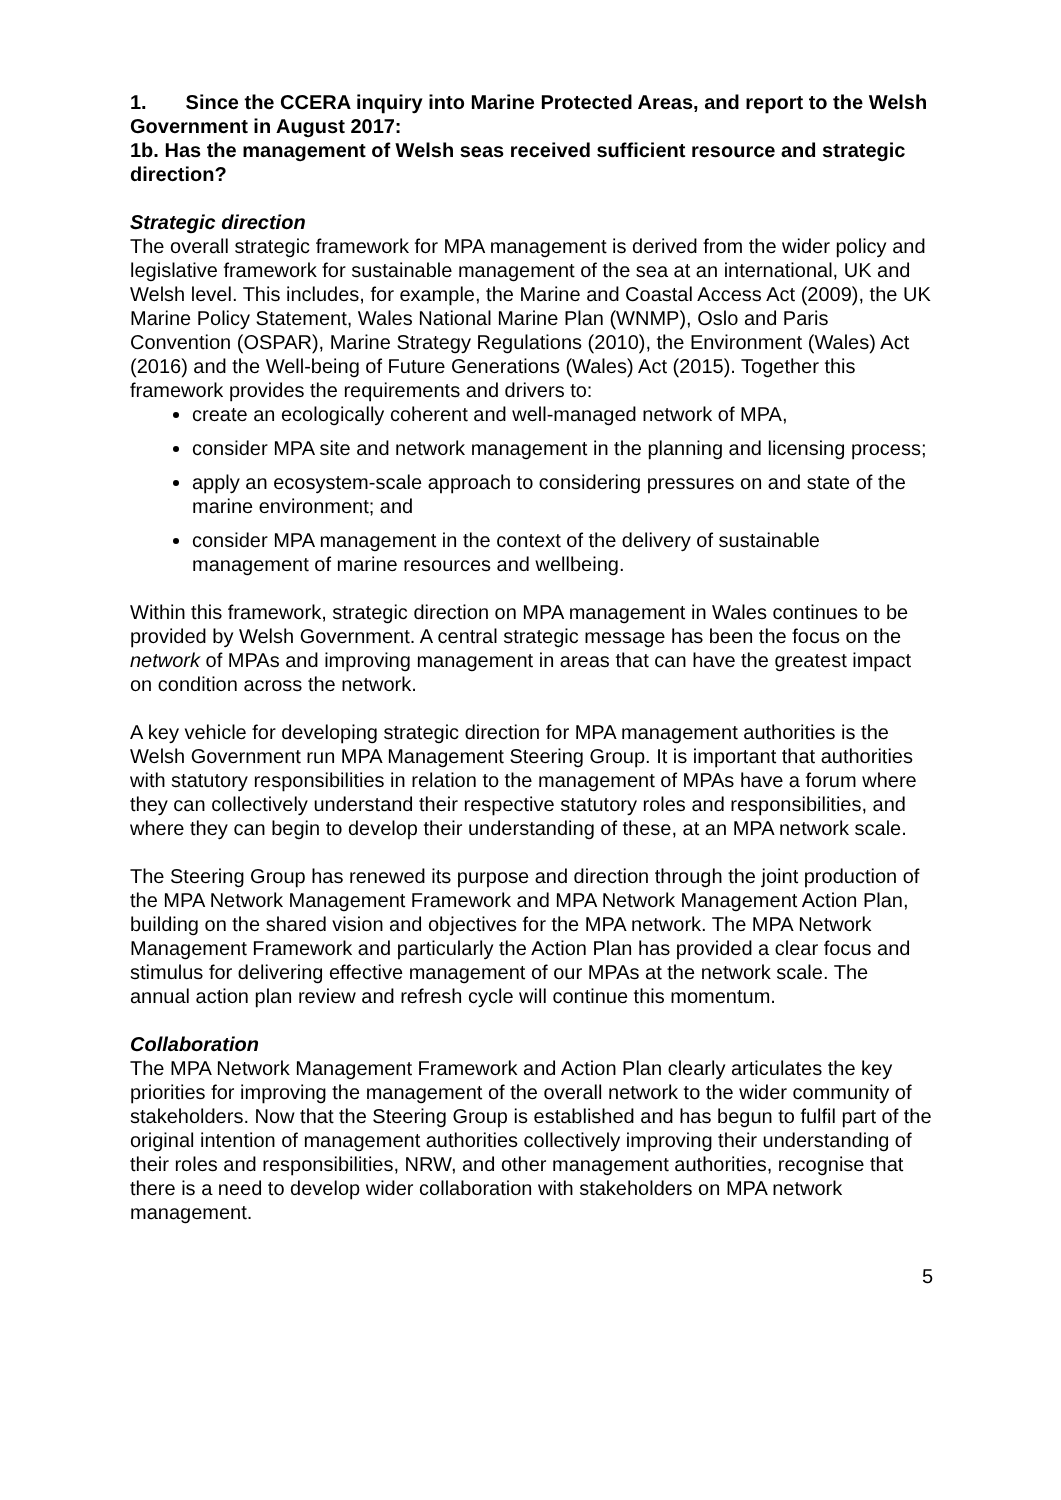1. Since the CCERA inquiry into Marine Protected Areas, and report to the Welsh Government in August 2017:
1b. Has the management of Welsh seas received sufficient resource and strategic direction?
Strategic direction
The overall strategic framework for MPA management is derived from the wider policy and legislative framework for sustainable management of the sea at an international, UK and Welsh level. This includes, for example, the Marine and Coastal Access Act (2009), the UK Marine Policy Statement, Wales National Marine Plan (WNMP), Oslo and Paris Convention (OSPAR), Marine Strategy Regulations (2010), the Environment (Wales) Act (2016) and the Well-being of Future Generations (Wales) Act (2015). Together this framework provides the requirements and drivers to:
create an ecologically coherent and well-managed network of MPA,
consider MPA site and network management in the planning and licensing process;
apply an ecosystem-scale approach to considering pressures on and state of the marine environment; and
consider MPA management in the context of the delivery of sustainable management of marine resources and wellbeing.
Within this framework, strategic direction on MPA management in Wales continues to be provided by Welsh Government. A central strategic message has been the focus on the network of MPAs and improving management in areas that can have the greatest impact on condition across the network.
A key vehicle for developing strategic direction for MPA management authorities is the Welsh Government run MPA Management Steering Group. It is important that authorities with statutory responsibilities in relation to the management of MPAs have a forum where they can collectively understand their respective statutory roles and responsibilities, and where they can begin to develop their understanding of these, at an MPA network scale.
The Steering Group has renewed its purpose and direction through the joint production of the MPA Network Management Framework and MPA Network Management Action Plan, building on the shared vision and objectives for the MPA network. The MPA Network Management Framework and particularly the Action Plan has provided a clear focus and stimulus for delivering effective management of our MPAs at the network scale. The annual action plan review and refresh cycle will continue this momentum.
Collaboration
The MPA Network Management Framework and Action Plan clearly articulates the key priorities for improving the management of the overall network to the wider community of stakeholders. Now that the Steering Group is established and has begun to fulfil part of the original intention of management authorities collectively improving their understanding of their roles and responsibilities, NRW, and other management authorities, recognise that there is a need to develop wider collaboration with stakeholders on MPA network management.
5